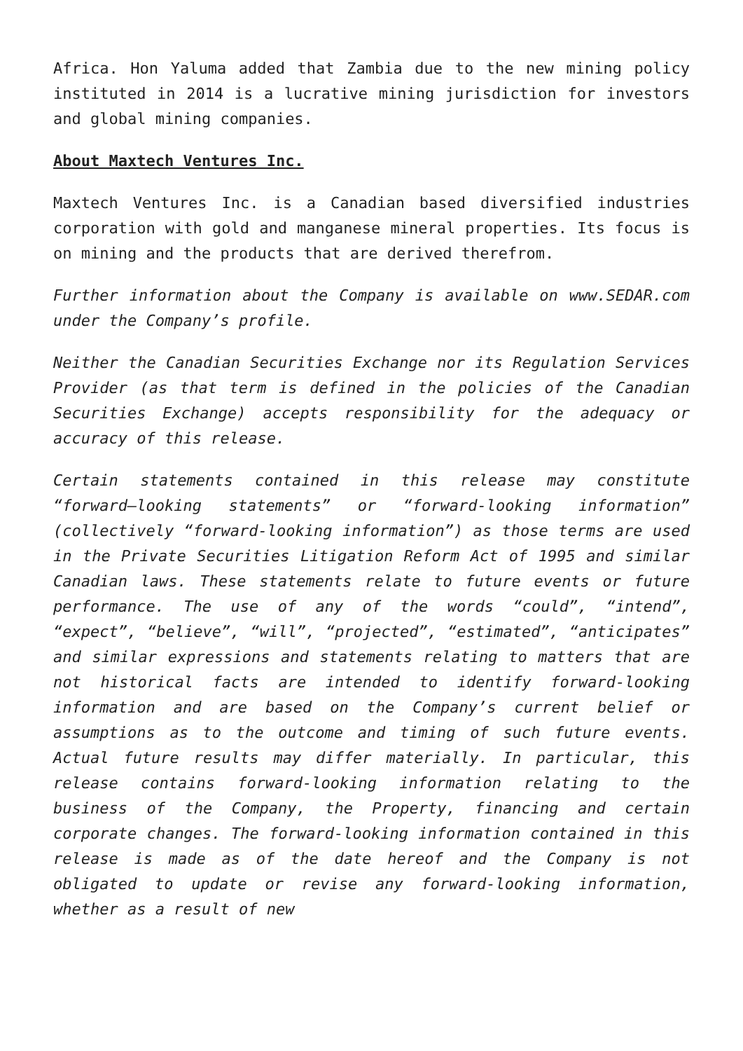Africa. Hon Yaluma added that Zambia due to the new mining policy instituted in 2014 is a lucrative mining jurisdiction for investors and global mining companies.
About Maxtech Ventures Inc.
Maxtech Ventures Inc. is a Canadian based diversified industries corporation with gold and manganese mineral properties. Its focus is on mining and the products that are derived therefrom.
Further information about the Company is available on www.SEDAR.com under the Company’s profile.
Neither the Canadian Securities Exchange nor its Regulation Services Provider (as that term is defined in the policies of the Canadian Securities Exchange) accepts responsibility for the adequacy or accuracy of this release.
Certain statements contained in this release may constitute “forward–looking statements” or “forward-looking information” (collectively “forward-looking information”) as those terms are used in the Private Securities Litigation Reform Act of 1995 and similar Canadian laws. These statements relate to future events or future performance. The use of any of the words “could”, “intend”, “expect”, “believe”, “will”, “projected”, “estimated”, “anticipates” and similar expressions and statements relating to matters that are not historical facts are intended to identify forward-looking information and are based on the Company’s current belief or assumptions as to the outcome and timing of such future events. Actual future results may differ materially. In particular, this release contains forward-looking information relating to the business of the Company, the Property, financing and certain corporate changes. The forward-looking information contained in this release is made as of the date hereof and the Company is not obligated to update or revise any forward-looking information, whether as a result of new